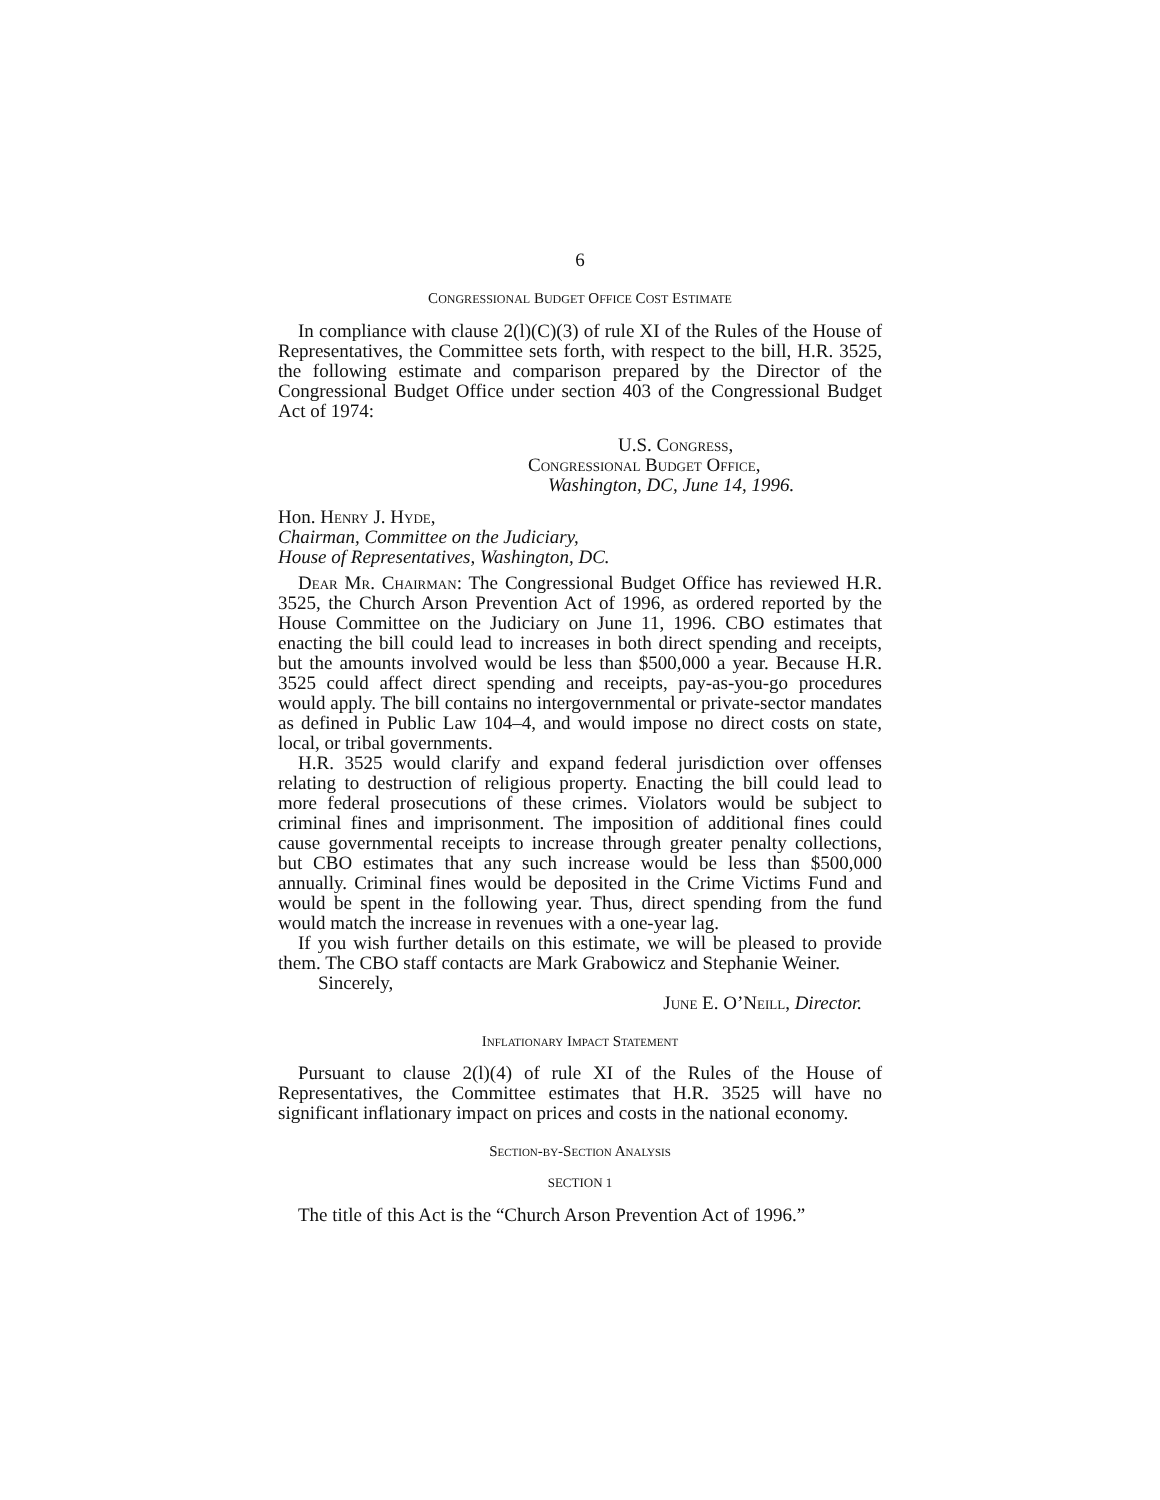6
CONGRESSIONAL BUDGET OFFICE COST ESTIMATE
In compliance with clause 2(l)(C)(3) of rule XI of the Rules of the House of Representatives, the Committee sets forth, with respect to the bill, H.R. 3525, the following estimate and comparison prepared by the Director of the Congressional Budget Office under section 403 of the Congressional Budget Act of 1974:
U.S. Congress,
Congressional Budget Office,
Washington, DC, June 14, 1996.
Hon. Henry J. Hyde,
Chairman, Committee on the Judiciary,
House of Representatives, Washington, DC.
Dear Mr. Chairman: The Congressional Budget Office has reviewed H.R. 3525, the Church Arson Prevention Act of 1996, as ordered reported by the House Committee on the Judiciary on June 11, 1996. CBO estimates that enacting the bill could lead to increases in both direct spending and receipts, but the amounts involved would be less than $500,000 a year. Because H.R. 3525 could affect direct spending and receipts, pay-as-you-go procedures would apply. The bill contains no intergovernmental or private-sector mandates as defined in Public Law 104–4, and would impose no direct costs on state, local, or tribal governments.
H.R. 3525 would clarify and expand federal jurisdiction over offenses relating to destruction of religious property. Enacting the bill could lead to more federal prosecutions of these crimes. Violators would be subject to criminal fines and imprisonment. The imposition of additional fines could cause governmental receipts to increase through greater penalty collections, but CBO estimates that any such increase would be less than $500,000 annually. Criminal fines would be deposited in the Crime Victims Fund and would be spent in the following year. Thus, direct spending from the fund would match the increase in revenues with a one-year lag.
If you wish further details on this estimate, we will be pleased to provide them. The CBO staff contacts are Mark Grabowicz and Stephanie Weiner.
Sincerely,
June E. O’Neill, Director.
Inflationary Impact Statement
Pursuant to clause 2(l)(4) of rule XI of the Rules of the House of Representatives, the Committee estimates that H.R. 3525 will have no significant inflationary impact on prices and costs in the national economy.
Section-by-Section Analysis
SECTION 1
The title of this Act is the “Church Arson Prevention Act of 1996.”